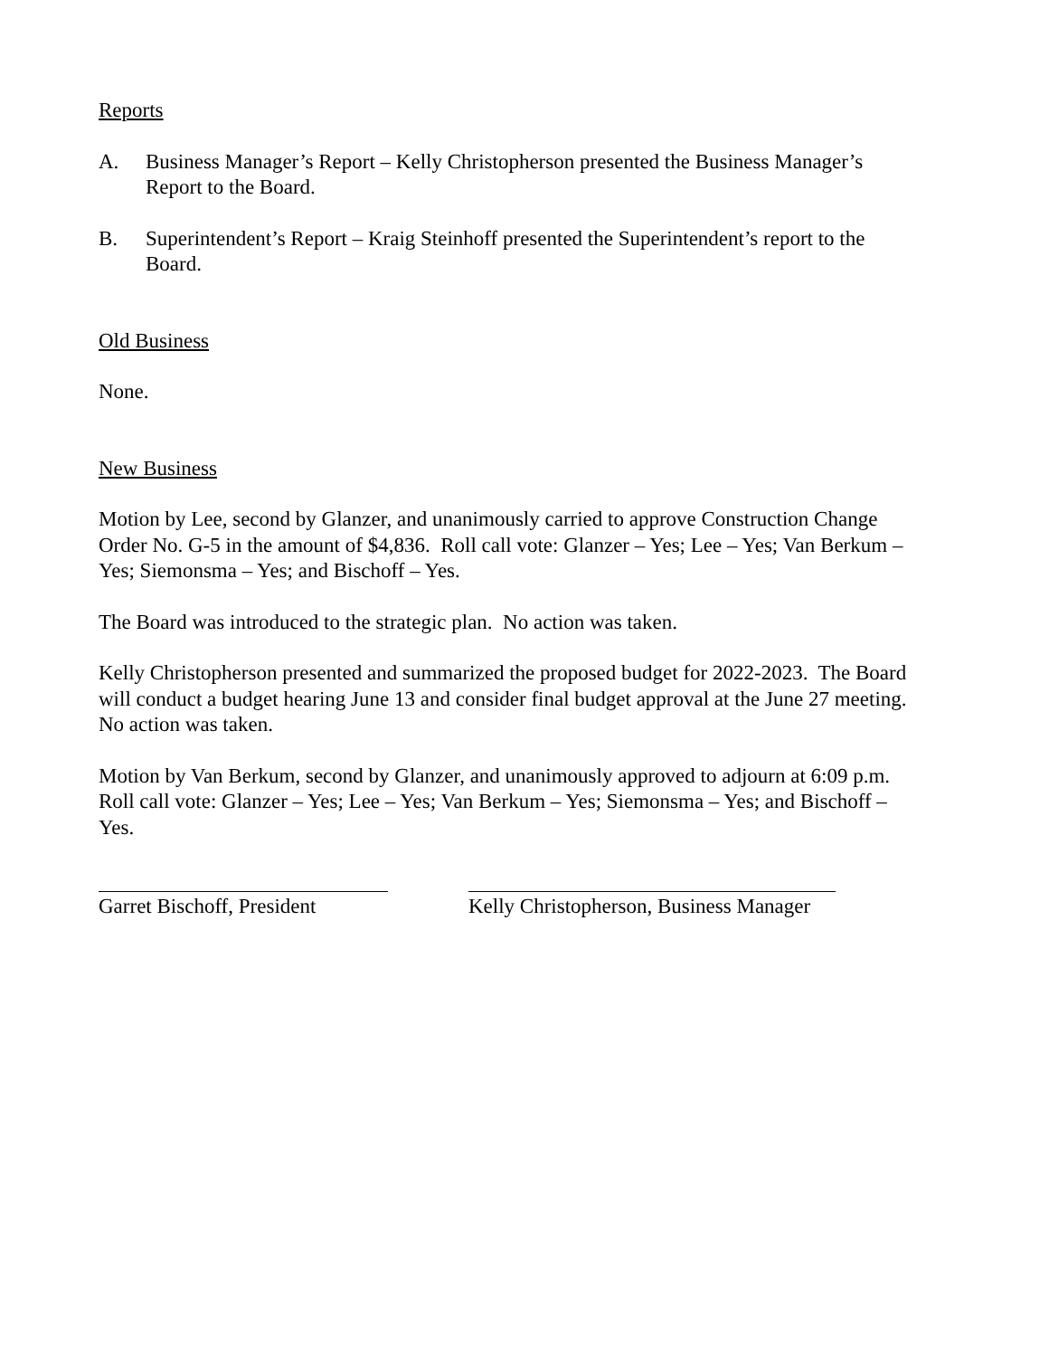Reports
A. Business Manager’s Report – Kelly Christopherson presented the Business Manager’s Report to the Board.
B. Superintendent’s Report – Kraig Steinhoff presented the Superintendent’s report to the Board.
Old Business
None.
New Business
Motion by Lee, second by Glanzer, and unanimously carried to approve Construction Change Order No. G-5 in the amount of $4,836. Roll call vote: Glanzer – Yes; Lee – Yes; Van Berkum – Yes; Siemonsma – Yes; and Bischoff – Yes.
The Board was introduced to the strategic plan. No action was taken.
Kelly Christopherson presented and summarized the proposed budget for 2022-2023. The Board will conduct a budget hearing June 13 and consider final budget approval at the June 27 meeting. No action was taken.
Motion by Van Berkum, second by Glanzer, and unanimously approved to adjourn at 6:09 p.m. Roll call vote: Glanzer – Yes; Lee – Yes; Van Berkum – Yes; Siemonsma – Yes; and Bischoff – Yes.
Garret Bischoff, President
Kelly Christopherson, Business Manager